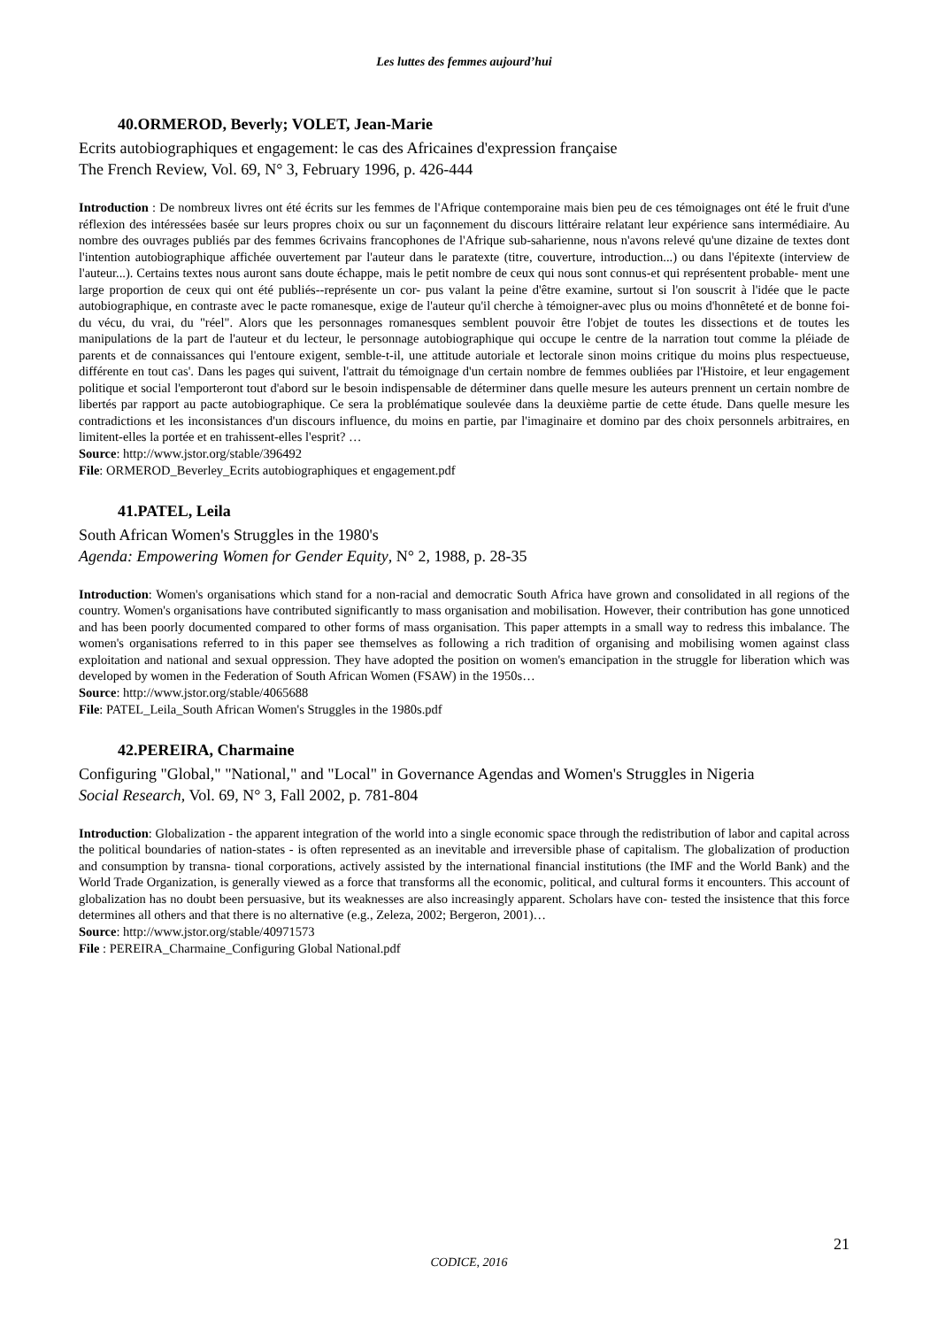Les luttes des femmes aujourd’hui
40.ORMEROD, Beverly; VOLET, Jean-Marie
Ecrits autobiographiques et engagement: le cas des Africaines d'expression française
The French Review, Vol. 69, N° 3, February 1996, p. 426-444
Introduction : De nombreux livres ont été écrits sur les femmes de l'Afrique contemporaine mais bien peu de ces témoignages ont été le fruit d'une réflexion des intéressées basée sur leurs propres choix ou sur un façonnement du discours littéraire relatant leur expérience sans intermédiaire. Au nombre des ouvrages publiés par des femmes 6crivains francophones de l'Afrique sub-saharienne, nous n'avons relevé qu'une dizaine de textes dont l'intention autobiographique affichée ouvertement par l'auteur dans le paratexte (titre, couverture, introduction...) ou dans l'épitexte (interview de l'auteur...). Certains textes nous auront sans doute échappe, mais le petit nombre de ceux qui nous sont connus-et qui représentent probable- ment une large proportion de ceux qui ont été publiés--représente un cor- pus valant la peine d'être examine, surtout si l'on souscrit à l'idée que le pacte autobiographique, en contraste avec le pacte romanesque, exige de l'auteur qu'il cherche à témoigner-avec plus ou moins d'honnêteté et de bonne foi-du vécu, du vrai, du "réel". Alors que les personnages romanesques semblent pouvoir être l'objet de toutes les dissections et de toutes les manipulations de la part de l'auteur et du lecteur, le personnage autobiographique qui occupe le centre de la narration tout comme la pléiade de parents et de connaissances qui l'entoure exigent, semble-t-il, une attitude autoriale et lectorale sinon moins critique du moins plus respectueuse, différente en tout cas'. Dans les pages qui suivent, l'attrait du témoignage d'un certain nombre de femmes oubliées par l'Histoire, et leur engagement politique et social l'emporteront tout d'abord sur le besoin indispensable de déterminer dans quelle mesure les auteurs prennent un certain nombre de libertés par rapport au pacte autobiographique. Ce sera la problématique soulevée dans la deuxième partie de cette étude. Dans quelle mesure les contradictions et les inconsistances d'un discours influence, du moins en partie, par l'imaginaire et domino par des choix personnels arbitraires, en limitent-elles la portée et en trahissent-elles l'esprit? …
Source: http://www.jstor.org/stable/396492
File: ORMEROD_Beverley_Ecrits autobiographiques et engagement.pdf
41.PATEL, Leila
South African Women's Struggles in the 1980's
Agenda: Empowering Women for Gender Equity, N° 2, 1988, p. 28-35
Introduction: Women's organisations which stand for a non-racial and democratic South Africa have grown and consolidated in all regions of the country. Women's organisations have contributed significantly to mass organisation and mobilisation. However, their contribution has gone unnoticed and has been poorly documented compared to other forms of mass organisation. This paper attempts in a small way to redress this imbalance. The women's organisations referred to in this paper see themselves as following a rich tradition of organising and mobilising women against class exploitation and national and sexual oppression. They have adopted the position on women's emancipation in the struggle for liberation which was developed by women in the Federation of South African Women (FSAW) in the 1950s…
Source: http://www.jstor.org/stable/4065688
File: PATEL_Leila_South African Women's Struggles in the 1980s.pdf
42.PEREIRA, Charmaine
Configuring "Global," "National," and "Local" in Governance Agendas and Women's Struggles in Nigeria
Social Research, Vol. 69, N° 3, Fall 2002, p. 781-804
Introduction: Globalization - the apparent integration of the world into a single economic space through the redistribution of labor and capital across the political boundaries of nation-states - is often represented as an inevitable and irreversible phase of capitalism. The globalization of production and consumption by transna- tional corporations, actively assisted by the international financial institutions (the IMF and the World Bank) and the World Trade Organization, is generally viewed as a force that transforms all the economic, political, and cultural forms it encounters. This account of globalization has no doubt been persuasive, but its weaknesses are also increasingly apparent. Scholars have con- tested the insistence that this force determines all others and that there is no alternative (e.g., Zeleza, 2002; Bergeron, 2001)…
Source: http://www.jstor.org/stable/40971573
File : PEREIRA_Charmaine_Configuring Global National.pdf
21
CODICE, 2016